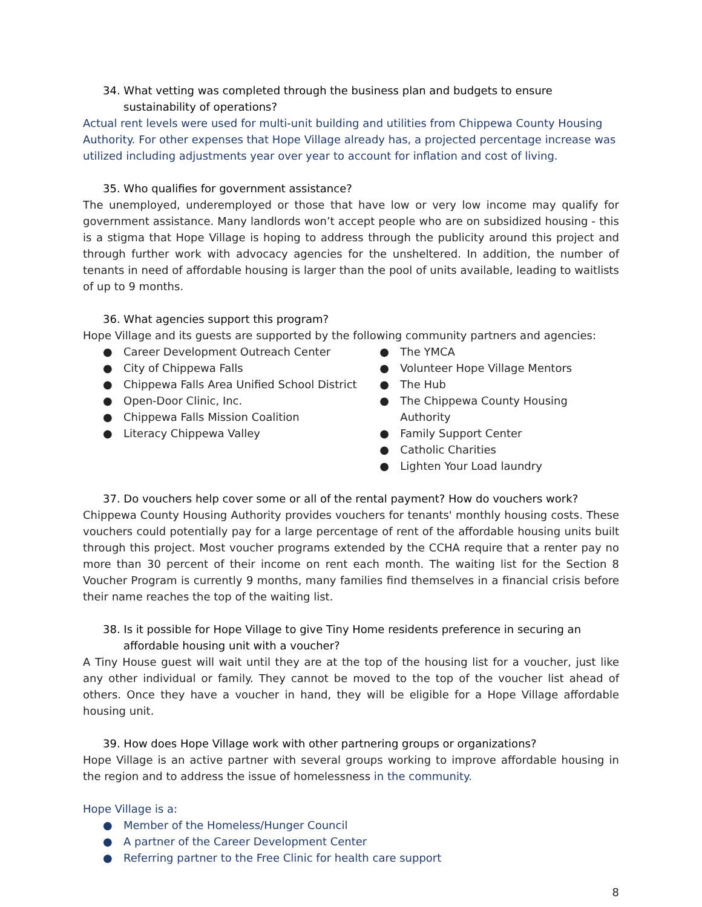34. What vetting was completed through the business plan and budgets to ensure sustainability of operations?
Actual rent levels were used for multi-unit building and utilities from Chippewa County Housing Authority. For other expenses that Hope Village already has, a projected percentage increase was utilized including adjustments year over year to account for inflation and cost of living.
35. Who qualifies for government assistance?
The unemployed, underemployed or those that have low or very low income may qualify for government assistance. Many landlords won’t accept people who are on subsidized housing - this is a stigma that Hope Village is hoping to address through the publicity around this project and through further work with advocacy agencies for the unsheltered. In addition, the number of tenants in need of affordable housing is larger than the pool of units available, leading to waitlists of up to 9 months.
36. What agencies support this program?
Hope Village and its guests are supported by the following community partners and agencies:
● Career Development Outreach Center
● City of Chippewa Falls
● Chippewa Falls Area Unified School District
● Open-Door Clinic, Inc.
● Chippewa Falls Mission Coalition
● Literacy Chippewa Valley
● The YMCA
● Volunteer Hope Village Mentors
● The Hub
● The Chippewa County Housing Authority
● Family Support Center
● Catholic Charities
● Lighten Your Load laundry
37. Do vouchers help cover some or all of the rental payment? How do vouchers work?
Chippewa County Housing Authority provides vouchers for tenants' monthly housing costs. These vouchers could potentially pay for a large percentage of rent of the affordable housing units built through this project. Most voucher programs extended by the CCHA require that a renter pay no more than 30 percent of their income on rent each month. The waiting list for the Section 8 Voucher Program is currently 9 months, many families find themselves in a financial crisis before their name reaches the top of the waiting list.
38. Is it possible for Hope Village to give Tiny Home residents preference in securing an affordable housing unit with a voucher?
A Tiny House guest will wait until they are at the top of the housing list for a voucher, just like any other individual or family. They cannot be moved to the top of the voucher list ahead of others. Once they have a voucher in hand, they will be eligible for a Hope Village affordable housing unit.
39. How does Hope Village work with other partnering groups or organizations?
Hope Village is an active partner with several groups working to improve affordable housing in the region and to address the issue of homelessness in the community.
Hope Village is a:
● Member of the Homeless/Hunger Council
● A partner of the Career Development Center
● Referring partner to the Free Clinic for health care support
8